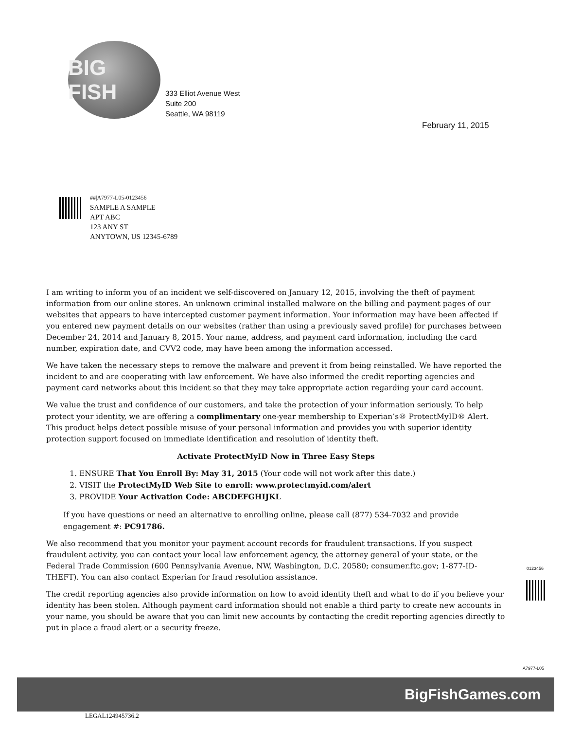BIG FISH
333 Elliot Avenue West
Suite 200
Seattle, WA 98119
February 11, 2015
##|A7977-L05-0123456
SAMPLE A SAMPLE
APT ABC
123 ANY ST
ANYTOWN, US 12345-6789
I am writing to inform you of an incident we self-discovered on January 12, 2015, involving the theft of payment information from our online stores. An unknown criminal installed malware on the billing and payment pages of our websites that appears to have intercepted customer payment information. Your information may have been affected if you entered new payment details on our websites (rather than using a previously saved profile) for purchases between December 24, 2014 and January 8, 2015. Your name, address, and payment card information, including the card number, expiration date, and CVV2 code, may have been among the information accessed.
We have taken the necessary steps to remove the malware and prevent it from being reinstalled. We have reported the incident to and are cooperating with law enforcement. We have also informed the credit reporting agencies and payment card networks about this incident so that they may take appropriate action regarding your card account.
We value the trust and confidence of our customers, and take the protection of your information seriously. To help protect your identity, we are offering a complimentary one-year membership to Experian’s® ProtectMyID® Alert. This product helps detect possible misuse of your personal information and provides you with superior identity protection support focused on immediate identification and resolution of identity theft.
Activate ProtectMyID Now in Three Easy Steps
1. ENSURE That You Enroll By: May 31, 2015 (Your code will not work after this date.)
2. VISIT the ProtectMyID Web Site to enroll: www.protectmyid.com/alert
3. PROVIDE Your Activation Code: ABCDEFGHIJKL
If you have questions or need an alternative to enrolling online, please call (877) 534-7032 and provide engagement #: PC91786.
We also recommend that you monitor your payment account records for fraudulent transactions. If you suspect fraudulent activity, you can contact your local law enforcement agency, the attorney general of your state, or the Federal Trade Commission (600 Pennsylvania Avenue, NW, Washington, D.C. 20580; consumer.ftc.gov; 1-877-ID-THEFT). You can also contact Experian for fraud resolution assistance.
The credit reporting agencies also provide information on how to avoid identity theft and what to do if you believe your identity has been stolen. Although payment card information should not enable a third party to create new accounts in your name, you should be aware that you can limit new accounts by contacting the credit reporting agencies directly to put in place a fraud alert or a security freeze.
0123456
A7977-L05
BigFishGames.com
LEGAL124945736.2